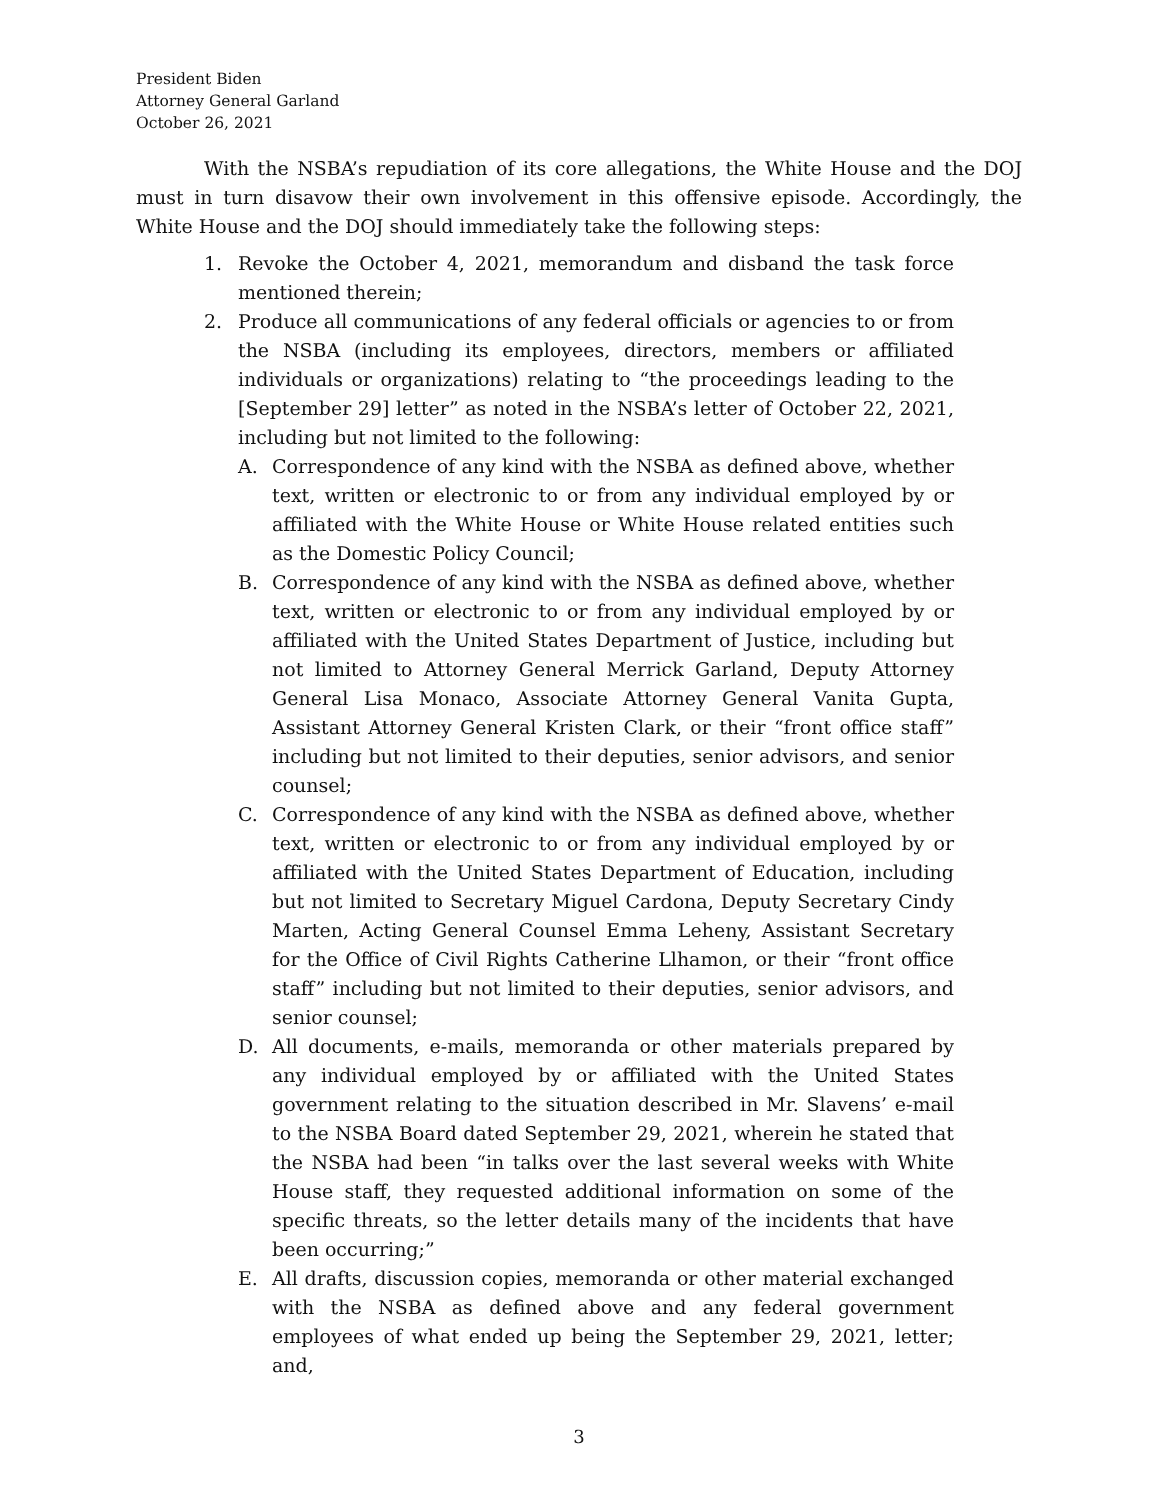President Biden
Attorney General Garland
October 26, 2021
With the NSBA’s repudiation of its core allegations, the White House and the DOJ must in turn disavow their own involvement in this offensive episode. Accordingly, the White House and the DOJ should immediately take the following steps:
1. Revoke the October 4, 2021, memorandum and disband the task force mentioned therein;
2. Produce all communications of any federal officials or agencies to or from the NSBA (including its employees, directors, members or affiliated individuals or organizations) relating to “the proceedings leading to the [September 29] letter” as noted in the NSBA’s letter of October 22, 2021, including but not limited to the following:
A. Correspondence of any kind with the NSBA as defined above, whether text, written or electronic to or from any individual employed by or affiliated with the White House or White House related entities such as the Domestic Policy Council;
B. Correspondence of any kind with the NSBA as defined above, whether text, written or electronic to or from any individual employed by or affiliated with the United States Department of Justice, including but not limited to Attorney General Merrick Garland, Deputy Attorney General Lisa Monaco, Associate Attorney General Vanita Gupta, Assistant Attorney General Kristen Clark, or their “front office staff” including but not limited to their deputies, senior advisors, and senior counsel;
C. Correspondence of any kind with the NSBA as defined above, whether text, written or electronic to or from any individual employed by or affiliated with the United States Department of Education, including but not limited to Secretary Miguel Cardona, Deputy Secretary Cindy Marten, Acting General Counsel Emma Leheny, Assistant Secretary for the Office of Civil Rights Catherine Llhamon, or their “front office staff” including but not limited to their deputies, senior advisors, and senior counsel;
D. All documents, e-mails, memoranda or other materials prepared by any individual employed by or affiliated with the United States government relating to the situation described in Mr. Slavens’ e-mail to the NSBA Board dated September 29, 2021, wherein he stated that the NSBA had been “in talks over the last several weeks with White House staff, they requested additional information on some of the specific threats, so the letter details many of the incidents that have been occurring;”
E. All drafts, discussion copies, memoranda or other material exchanged with the NSBA as defined above and any federal government employees of what ended up being the September 29, 2021, letter; and,
3